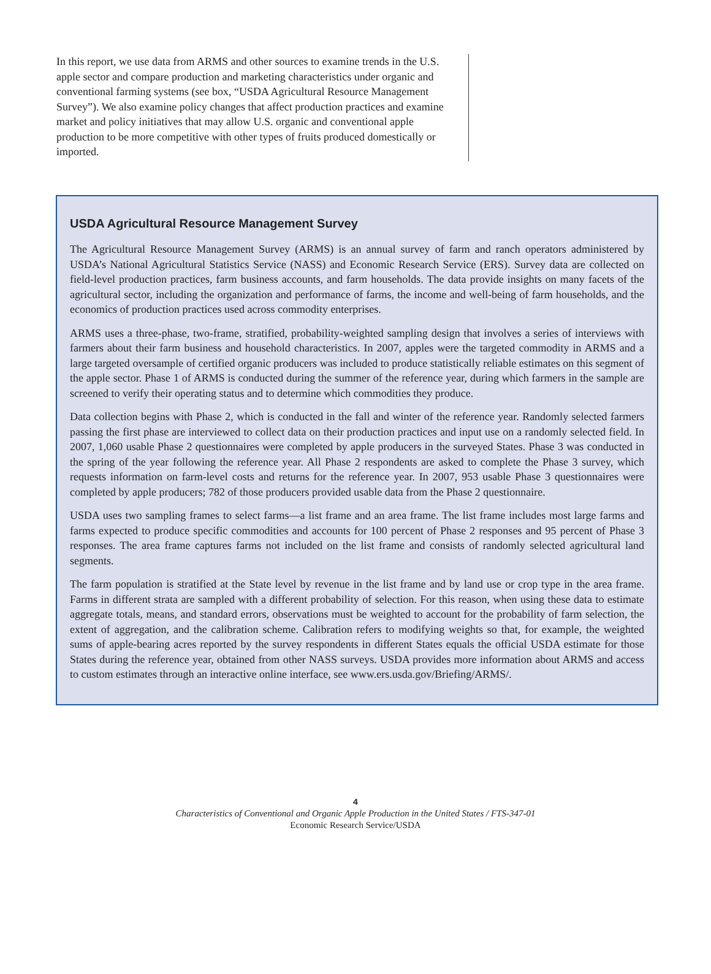In this report, we use data from ARMS and other sources to examine trends in the U.S. apple sector and compare production and marketing characteristics under organic and conventional farming systems (see box, “USDA Agricultural Resource Management Survey”). We also examine policy changes that affect production practices and examine market and policy initiatives that may allow U.S. organic and conventional apple production to be more competitive with other types of fruits produced domestically or imported.
USDA Agricultural Resource Management Survey
The Agricultural Resource Management Survey (ARMS) is an annual survey of farm and ranch operators administered by USDA’s National Agricultural Statistics Service (NASS) and Economic Research Service (ERS). Survey data are collected on field-level production practices, farm business accounts, and farm households. The data provide insights on many facets of the agricultural sector, including the organization and performance of farms, the income and well-being of farm households, and the economics of production practices used across commodity enterprises.
ARMS uses a three-phase, two-frame, stratified, probability-weighted sampling design that involves a series of interviews with farmers about their farm business and household characteristics. In 2007, apples were the targeted commodity in ARMS and a large targeted oversample of certified organic producers was included to produce statistically reliable estimates on this segment of the apple sector. Phase 1 of ARMS is conducted during the summer of the reference year, during which farmers in the sample are screened to verify their operating status and to determine which commodities they produce.
Data collection begins with Phase 2, which is conducted in the fall and winter of the reference year. Randomly selected farmers passing the first phase are interviewed to collect data on their production practices and input use on a randomly selected field. In 2007, 1,060 usable Phase 2 questionnaires were completed by apple producers in the surveyed States. Phase 3 was conducted in the spring of the year following the reference year. All Phase 2 respondents are asked to complete the Phase 3 survey, which requests information on farm-level costs and returns for the reference year. In 2007, 953 usable Phase 3 questionnaires were completed by apple producers; 782 of those producers provided usable data from the Phase 2 questionnaire.
USDA uses two sampling frames to select farms—a list frame and an area frame. The list frame includes most large farms and farms expected to produce specific commodities and accounts for 100 percent of Phase 2 responses and 95 percent of Phase 3 responses. The area frame captures farms not included on the list frame and consists of randomly selected agricultural land segments.
The farm population is stratified at the State level by revenue in the list frame and by land use or crop type in the area frame. Farms in different strata are sampled with a different probability of selection. For this reason, when using these data to estimate aggregate totals, means, and standard errors, observations must be weighted to account for the probability of farm selection, the extent of aggregation, and the calibration scheme. Calibration refers to modifying weights so that, for example, the weighted sums of apple-bearing acres reported by the survey respondents in different States equals the official USDA estimate for those States during the reference year, obtained from other NASS surveys. USDA provides more information about ARMS and access to custom estimates through an interactive online interface, see www.ers.usda.gov/Briefing/ARMS/.
4
Characteristics of Conventional and Organic Apple Production in the United States / FTS-347-01
Economic Research Service/USDA